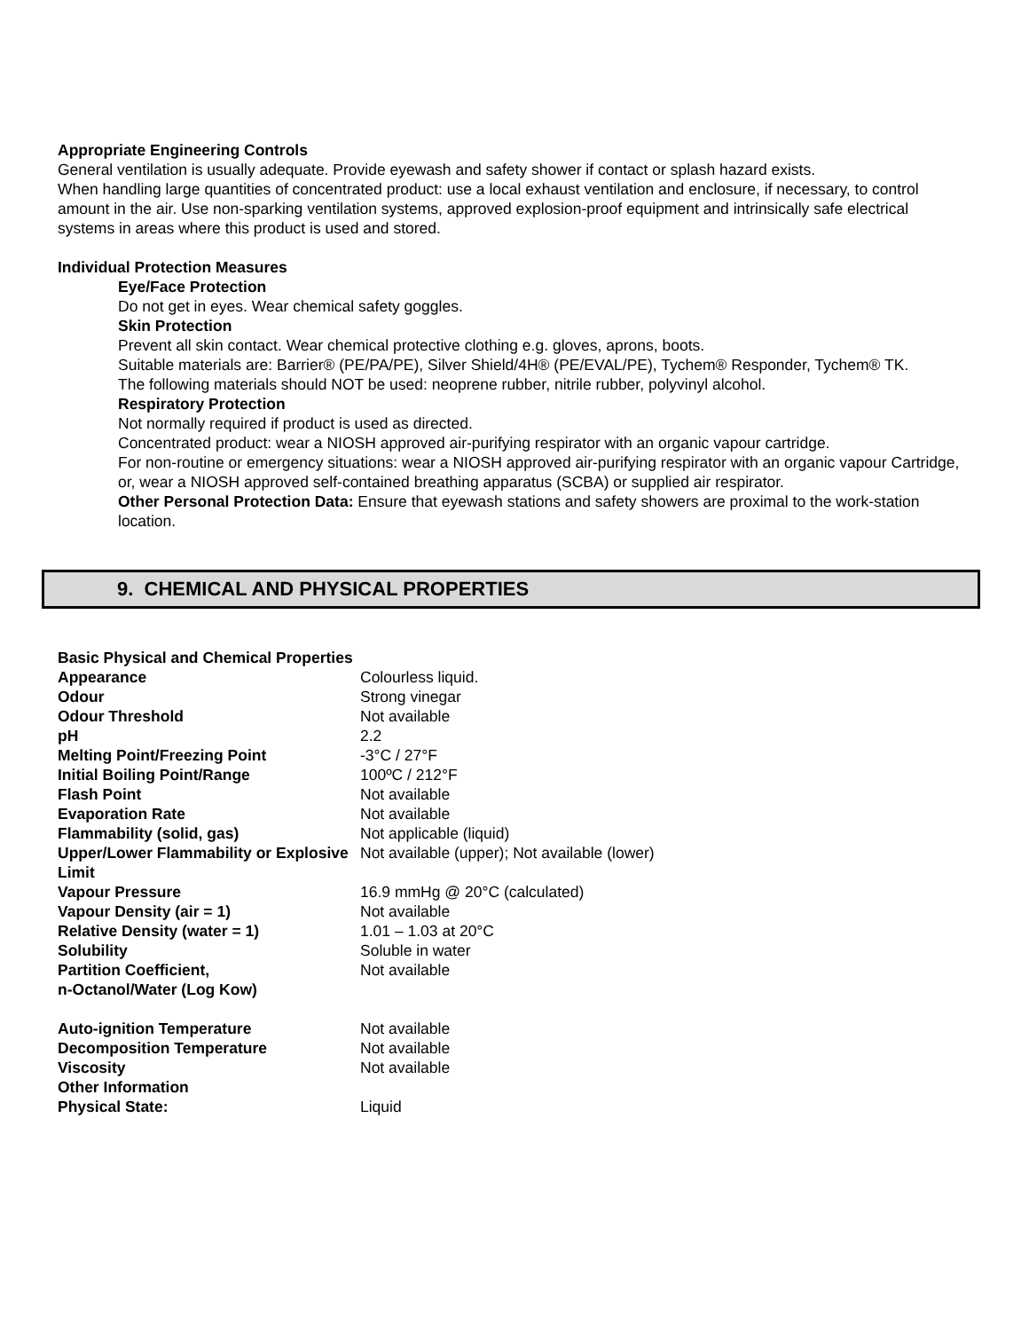Appropriate Engineering Controls
General ventilation is usually adequate. Provide eyewash and safety shower if contact or splash hazard exists.
When handling large quantities of concentrated product: use a local exhaust ventilation and enclosure, if necessary, to control amount in the air. Use non-sparking ventilation systems, approved explosion-proof equipment and intrinsically safe electrical systems in areas where this product is used and stored.
Individual Protection Measures
Eye/Face Protection
Do not get in eyes. Wear chemical safety goggles.
Skin Protection
Prevent all skin contact. Wear chemical protective clothing e.g. gloves, aprons, boots.
Suitable materials are: Barrier® (PE/PA/PE), Silver Shield/4H® (PE/EVAL/PE), Tychem® Responder, Tychem® TK.
The following materials should NOT be used: neoprene rubber, nitrile rubber, polyvinyl alcohol.
Respiratory Protection
Not normally required if product is used as directed.
Concentrated product: wear a NIOSH approved air-purifying respirator with an organic vapour cartridge.
For non-routine or emergency situations: wear a NIOSH approved air-purifying respirator with an organic vapour Cartridge, or, wear a NIOSH approved self-contained breathing apparatus (SCBA) or supplied air respirator.
Other Personal Protection Data: Ensure that eyewash stations and safety showers are proximal to the work-station location.
9. CHEMICAL AND PHYSICAL PROPERTIES
Basic Physical and Chemical Properties
| Appearance | Colourless liquid. |
| Odour | Strong vinegar |
| Odour Threshold | Not available |
| pH | 2.2 |
| Melting Point/Freezing Point | -3°C / 27°F |
| Initial Boiling Point/Range | 100ºC / 212°F |
| Flash Point | Not available |
| Evaporation Rate | Not available |
| Flammability (solid, gas) | Not applicable (liquid) |
| Upper/Lower Flammability or Explosive Limit | Not available (upper); Not available (lower) |
| Vapour Pressure | 16.9 mmHg @ 20°C (calculated) |
| Vapour Density (air = 1) | Not available |
| Relative Density (water = 1) | 1.01 – 1.03 at 20°C |
| Solubility | Soluble in water |
| Partition Coefficient, n-Octanol/Water (Log Kow) | Not available |
| Auto-ignition Temperature | Not available |
| Decomposition Temperature | Not available |
| Viscosity | Not available |
| Other Information | |
| Physical State: | Liquid |